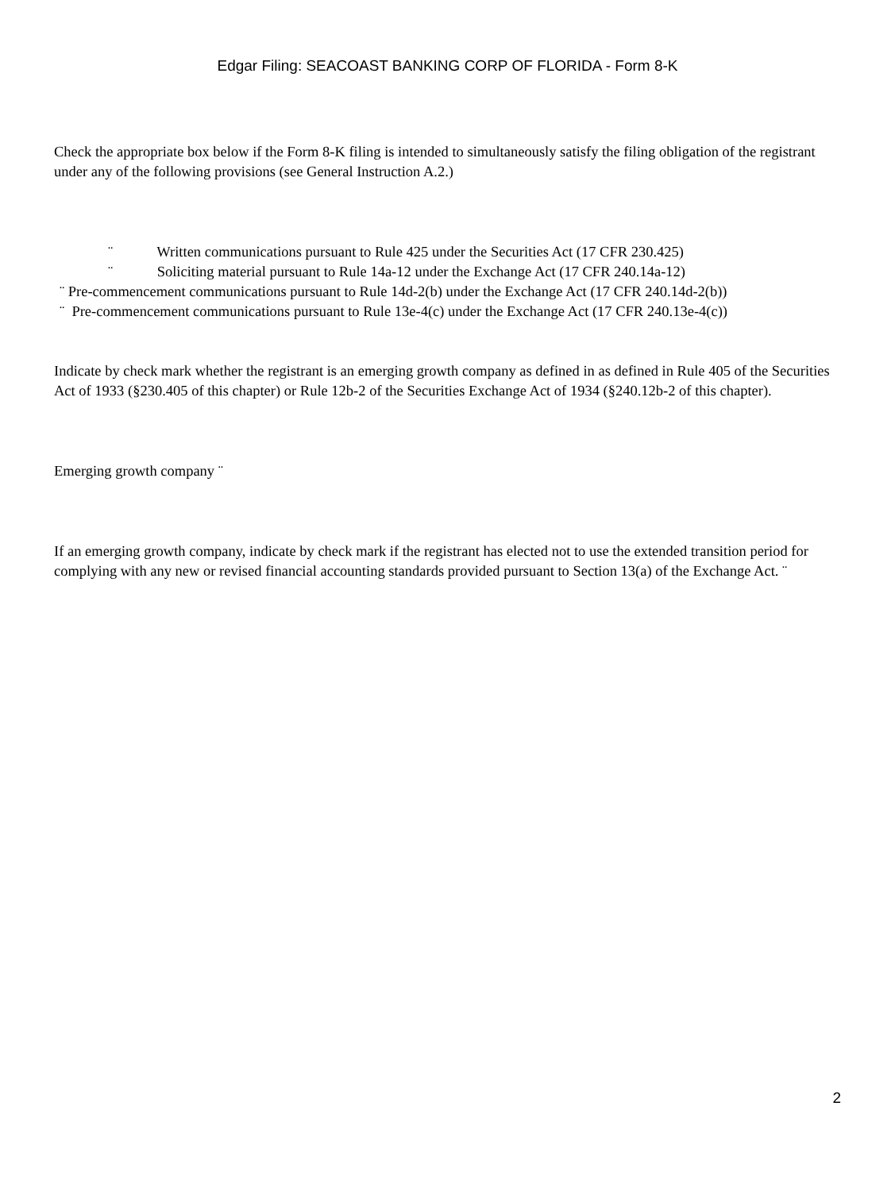Edgar Filing: SEACOAST BANKING CORP OF FLORIDA - Form 8-K
Check the appropriate box below if the Form 8-K filing is intended to simultaneously satisfy the filing obligation of the registrant under any of the following provisions (see General Instruction A.2.)
¨ Written communications pursuant to Rule 425 under the Securities Act (17 CFR 230.425)
¨ Soliciting material pursuant to Rule 14a-12 under the Exchange Act (17 CFR 240.14a-12)
¨ Pre-commencement communications pursuant to Rule 14d-2(b) under the Exchange Act (17 CFR 240.14d-2(b))
¨ Pre-commencement communications pursuant to Rule 13e-4(c) under the Exchange Act (17 CFR 240.13e-4(c))
Indicate by check mark whether the registrant is an emerging growth company as defined in as defined in Rule 405 of the Securities Act of 1933 (§230.405 of this chapter) or Rule 12b-2 of the Securities Exchange Act of 1934 (§240.12b-2 of this chapter).
Emerging growth company ¨
If an emerging growth company, indicate by check mark if the registrant has elected not to use the extended transition period for complying with any new or revised financial accounting standards provided pursuant to Section 13(a) of the Exchange Act. ¨
2